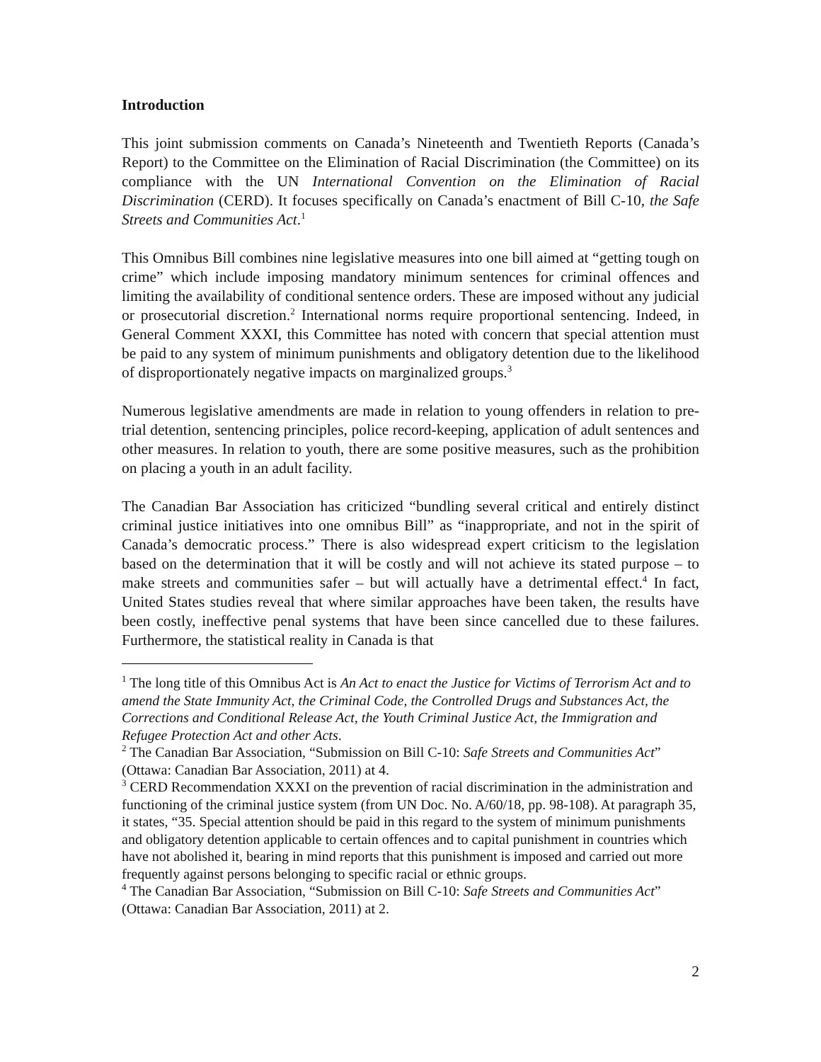Introduction
This joint submission comments on Canada’s Nineteenth and Twentieth Reports (Canada’s Report) to the Committee on the Elimination of Racial Discrimination (the Committee) on its compliance with the UN International Convention on the Elimination of Racial Discrimination (CERD). It focuses specifically on Canada’s enactment of Bill C-10, the Safe Streets and Communities Act.<sup>1</sup>
This Omnibus Bill combines nine legislative measures into one bill aimed at “getting tough on crime” which include imposing mandatory minimum sentences for criminal offences and limiting the availability of conditional sentence orders. These are imposed without any judicial or prosecutorial discretion.<sup>2</sup> International norms require proportional sentencing. Indeed, in General Comment XXXI, this Committee has noted with concern that special attention must be paid to any system of minimum punishments and obligatory detention due to the likelihood of disproportionately negative impacts on marginalized groups.<sup>3</sup>
Numerous legislative amendments are made in relation to young offenders in relation to pre-trial detention, sentencing principles, police record-keeping, application of adult sentences and other measures. In relation to youth, there are some positive measures, such as the prohibition on placing a youth in an adult facility.
The Canadian Bar Association has criticized “bundling several critical and entirely distinct criminal justice initiatives into one omnibus Bill” as “inappropriate, and not in the spirit of Canada’s democratic process.” There is also widespread expert criticism to the legislation based on the determination that it will be costly and will not achieve its stated purpose – to make streets and communities safer – but will actually have a detrimental effect.<sup>4</sup> In fact, United States studies reveal that where similar approaches have been taken, the results have been costly, ineffective penal systems that have been since cancelled due to these failures. Furthermore, the statistical reality in Canada is that
<sup>1</sup> The long title of this Omnibus Act is An Act to enact the Justice for Victims of Terrorism Act and to amend the State Immunity Act, the Criminal Code, the Controlled Drugs and Substances Act, the Corrections and Conditional Release Act, the Youth Criminal Justice Act, the Immigration and Refugee Protection Act and other Acts.
<sup>2</sup> The Canadian Bar Association, “Submission on Bill C-10: Safe Streets and Communities Act” (Ottawa: Canadian Bar Association, 2011) at 4.
<sup>3</sup> CERD Recommendation XXXI on the prevention of racial discrimination in the administration and functioning of the criminal justice system (from UN Doc. No. A/60/18, pp. 98-108). At paragraph 35, it states, “35. Special attention should be paid in this regard to the system of minimum punishments and obligatory detention applicable to certain offences and to capital punishment in countries which have not abolished it, bearing in mind reports that this punishment is imposed and carried out more frequently against persons belonging to specific racial or ethnic groups.
<sup>4</sup> The Canadian Bar Association, “Submission on Bill C-10: Safe Streets and Communities Act” (Ottawa: Canadian Bar Association, 2011) at 2.
2